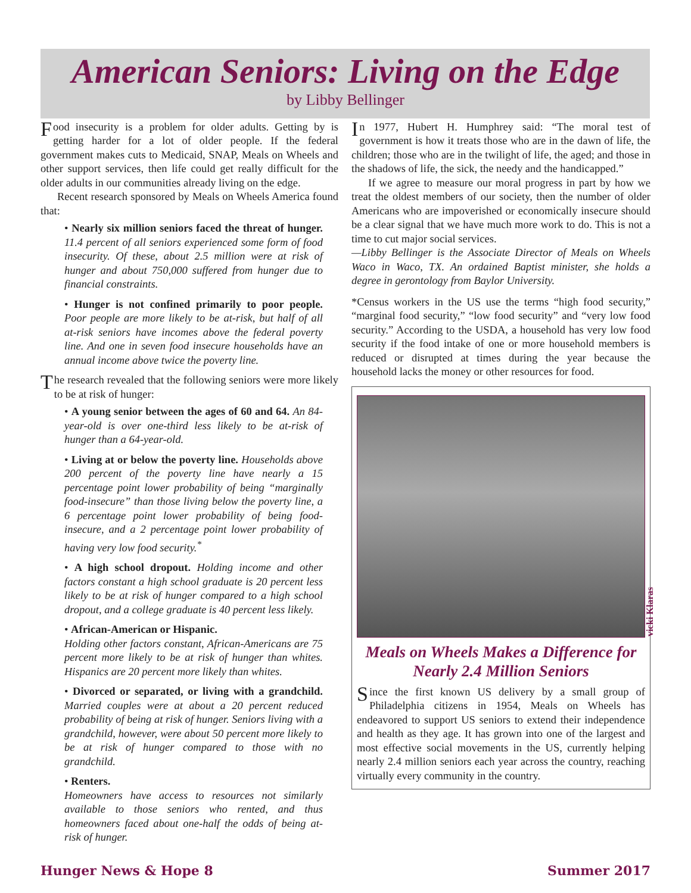American Seniors: Living on the Edge
by Libby Bellinger
Food insecurity is a problem for older adults. Getting by is getting harder for a lot of older people. If the federal government makes cuts to Medicaid, SNAP, Meals on Wheels and other support services, then life could get really difficult for the older adults in our communities already living on the edge.
Recent research sponsored by Meals on Wheels America found that:
• Nearly six million seniors faced the threat of hunger. 11.4 percent of all seniors experienced some form of food insecurity. Of these, about 2.5 million were at risk of hunger and about 750,000 suffered from hunger due to financial constraints.
• Hunger is not confined primarily to poor people. Poor people are more likely to be at-risk, but half of all at-risk seniors have incomes above the federal poverty line. And one in seven food insecure households have an annual income above twice the poverty line.
The research revealed that the following seniors were more likely to be at risk of hunger:
• A young senior between the ages of 60 and 64. An 84-year-old is over one-third less likely to be at-risk of hunger than a 64-year-old.
• Living at or below the poverty line. Households above 200 percent of the poverty line have nearly a 15 percentage point lower probability of being “marginally food-insecure” than those living below the poverty line, a 6 percentage point lower probability of being food-insecure, and a 2 percentage point lower probability of having very low food security.<sup>*</sup>
• A high school dropout. Holding income and other factors constant a high school graduate is 20 percent less likely to be at risk of hunger compared to a high school dropout, and a college graduate is 40 percent less likely.
• African-American or Hispanic.
Holding other factors constant, African-Americans are 75 percent more likely to be at risk of hunger than whites. Hispanics are 20 percent more likely than whites.
• Divorced or separated, or living with a grandchild. Married couples were at about a 20 percent reduced probability of being at risk of hunger. Seniors living with a grandchild, however, were about 50 percent more likely to be at risk of hunger compared to those with no grandchild.
• Renters.
Homeowners have access to resources not similarly available to those seniors who rented, and thus homeowners faced about one-half the odds of being at-risk of hunger.
In 1977, Hubert H. Humphrey said: “The moral test of government is how it treats those who are in the dawn of life, the children; those who are in the twilight of life, the aged; and those in the shadows of life, the sick, the needy and the handicapped.”
If we agree to measure our moral progress in part by how we treat the oldest members of our society, then the number of older Americans who are impoverished or economically insecure should be a clear signal that we have much more work to do. This is not a time to cut major social services.
—Libby Bellinger is the Associate Director of Meals on Wheels Waco in Waco, TX. An ordained Baptist minister, she holds a degree in gerontology from Baylor University.
*Census workers in the US use the terms “high food security,” “marginal food security,” “low food security” and “very low food security.” According to the USDA, a household has very low food security if the food intake of one or more household members is reduced or disrupted at times during the year because the household lacks the money or other resources for food.
vicki Klaras
Meals on Wheels Makes a Difference for Nearly 2.4 Million Seniors
Since the first known US delivery by a small group of Philadelphia citizens in 1954, Meals on Wheels has endeavored to support US seniors to extend their independence and health as they age. It has grown into one of the largest and most effective social movements in the US, currently helping nearly 2.4 million seniors each year across the country, reaching virtually every community in the country.
Hunger News & Hope 8 Summer 2017